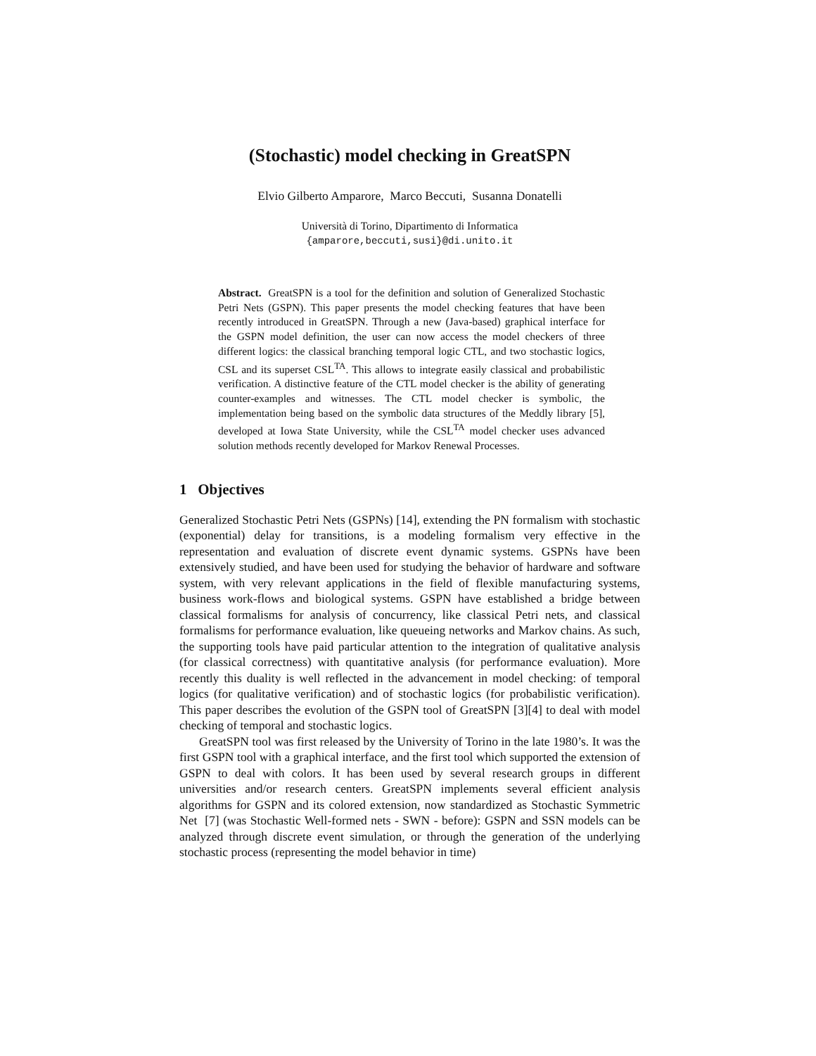(Stochastic) model checking in GreatSPN
Elvio Gilberto Amparore, Marco Beccuti, Susanna Donatelli
Università di Torino, Dipartimento di Informatica
{amparore,beccuti,susi}@di.unito.it
Abstract. GreatSPN is a tool for the definition and solution of Generalized Stochastic Petri Nets (GSPN). This paper presents the model checking features that have been recently introduced in GreatSPN. Through a new (Java-based) graphical interface for the GSPN model definition, the user can now access the model checkers of three different logics: the classical branching temporal logic CTL, and two stochastic logics, CSL and its superset CSL<sup>TA</sup>. This allows to integrate easily classical and probabilistic verification. A distinctive feature of the CTL model checker is the ability of generating counter-examples and witnesses. The CTL model checker is symbolic, the implementation being based on the symbolic data structures of the Meddly library [5], developed at Iowa State University, while the CSL<sup>TA</sup> model checker uses advanced solution methods recently developed for Markov Renewal Processes.
1 Objectives
Generalized Stochastic Petri Nets (GSPNs) [14], extending the PN formalism with stochastic (exponential) delay for transitions, is a modeling formalism very effective in the representation and evaluation of discrete event dynamic systems. GSPNs have been extensively studied, and have been used for studying the behavior of hardware and software system, with very relevant applications in the field of flexible manufacturing systems, business work-flows and biological systems. GSPN have established a bridge between classical formalisms for analysis of concurrency, like classical Petri nets, and classical formalisms for performance evaluation, like queueing networks and Markov chains. As such, the supporting tools have paid particular attention to the integration of qualitative analysis (for classical correctness) with quantitative analysis (for performance evaluation). More recently this duality is well reflected in the advancement in model checking: of temporal logics (for qualitative verification) and of stochastic logics (for probabilistic verification). This paper describes the evolution of the GSPN tool of GreatSPN [3][4] to deal with model checking of temporal and stochastic logics.
GreatSPN tool was first released by the University of Torino in the late 1980’s. It was the first GSPN tool with a graphical interface, and the first tool which supported the extension of GSPN to deal with colors. It has been used by several research groups in different universities and/or research centers. GreatSPN implements several efficient analysis algorithms for GSPN and its colored extension, now standardized as Stochastic Symmetric Net [7] (was Stochastic Well-formed nets - SWN - before): GSPN and SSN models can be analyzed through discrete event simulation, or through the generation of the underlying stochastic process (representing the model behavior in time)